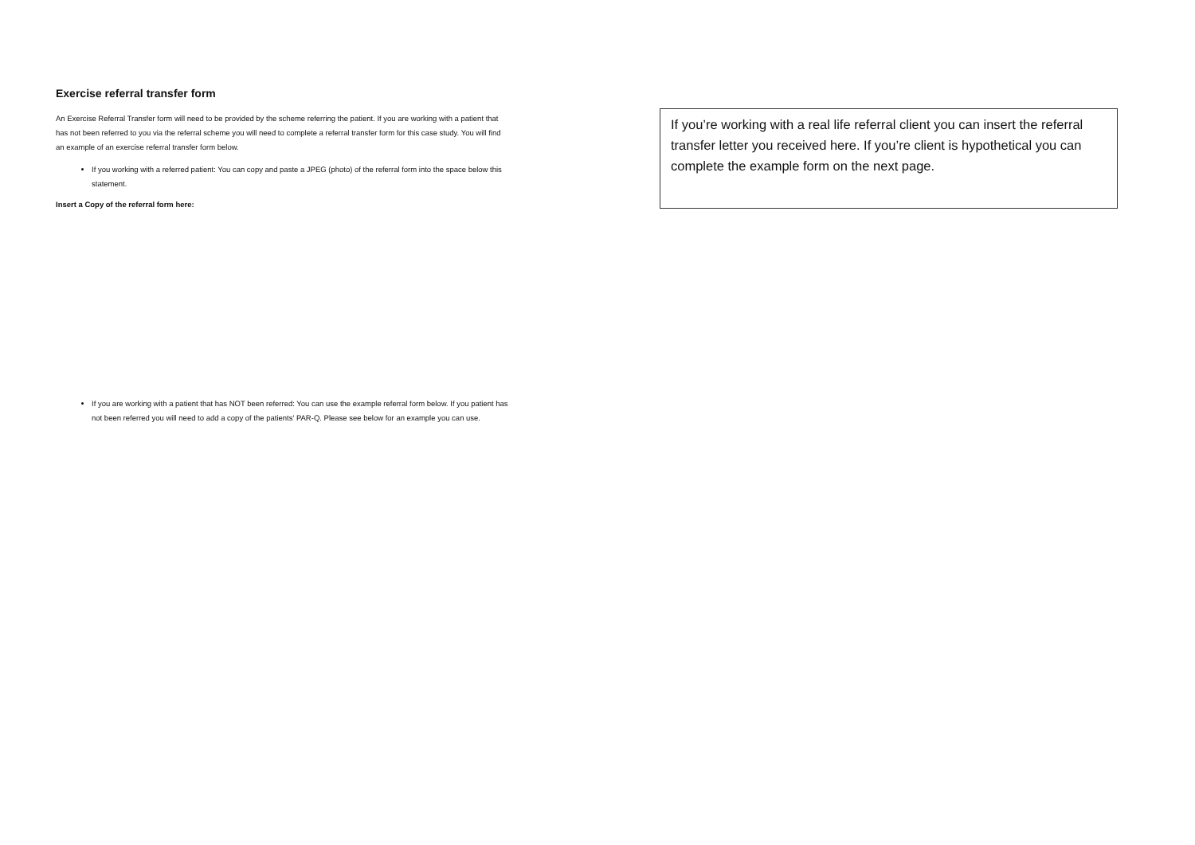Exercise referral transfer form
An Exercise Referral Transfer form will need to be provided by the scheme referring the patient. If you are working with a patient that has not been referred to you via the referral scheme you will need to complete a referral transfer form for this case study. You will find an example of an exercise referral transfer form below.
If you working with a referred patient: You can copy and paste a JPEG (photo) of the referral form into the space below this statement.
Insert a Copy of the referral form here:
If you are working with a patient that has NOT been referred: You can use the example referral form below. If you patient has not been referred you will need to add a copy of the patients' PAR-Q. Please see below for an example you can use.
If you’re working with a real life referral client you can insert the referral transfer letter you received here. If you’re client is hypothetical you can complete the example form on the next page.